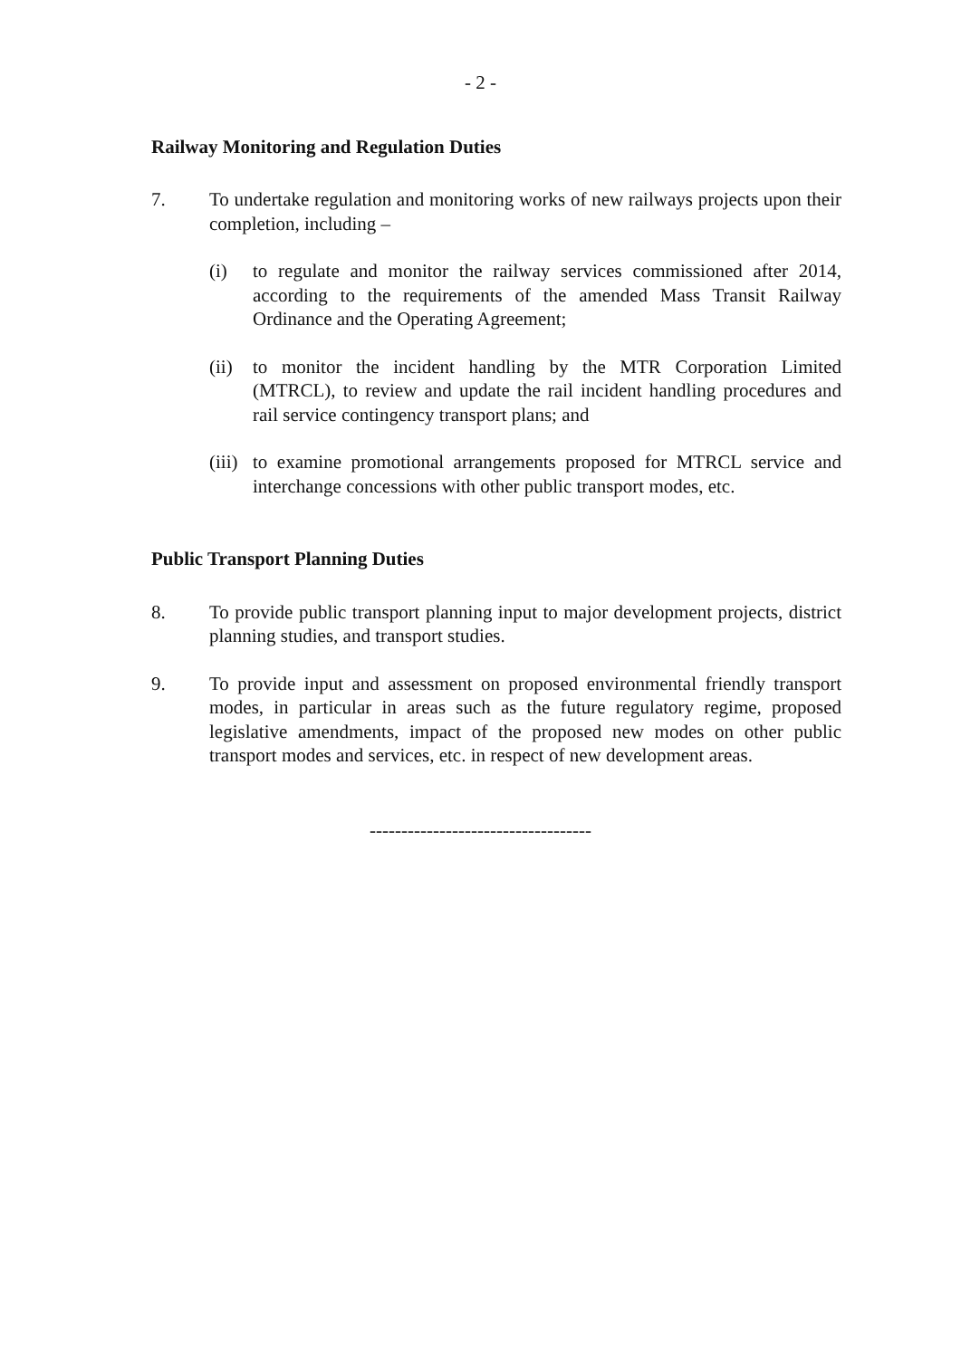- 2 -
Railway Monitoring and Regulation Duties
7. To undertake regulation and monitoring works of new railways projects upon their completion, including –
(i) to regulate and monitor the railway services commissioned after 2014, according to the requirements of the amended Mass Transit Railway Ordinance and the Operating Agreement;
(ii)
to monitor the incident handling by the MTR Corporation Limited (MTRCL), to review and update the rail incident handling procedures and rail service contingency transport plans; and
(iii)
to examine promotional arrangements proposed for MTRCL service and interchange concessions with other public transport modes, etc.
Public Transport Planning Duties
8. To provide public transport planning input to major development projects, district planning studies, and transport studies.
9. To provide input and assessment on proposed environmental friendly transport modes, in particular in areas such as the future regulatory regime, proposed legislative amendments, impact of the proposed new modes on other public transport modes and services, etc. in respect of new development areas.
-----------------------------------